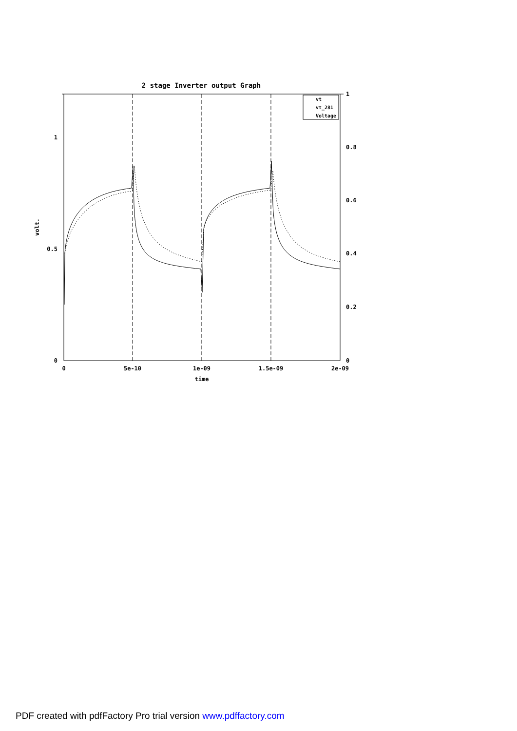2 stage Inverter output Graph
vt
vt_281
Voltage
1
0.5
0
1
0.8
0.6
0.4
0.2
0
0
5e-10
1e-09
1.5e-09
2e-09
time
volt.
PDF created with pdfFactory Pro trial version www.pdffactory.com